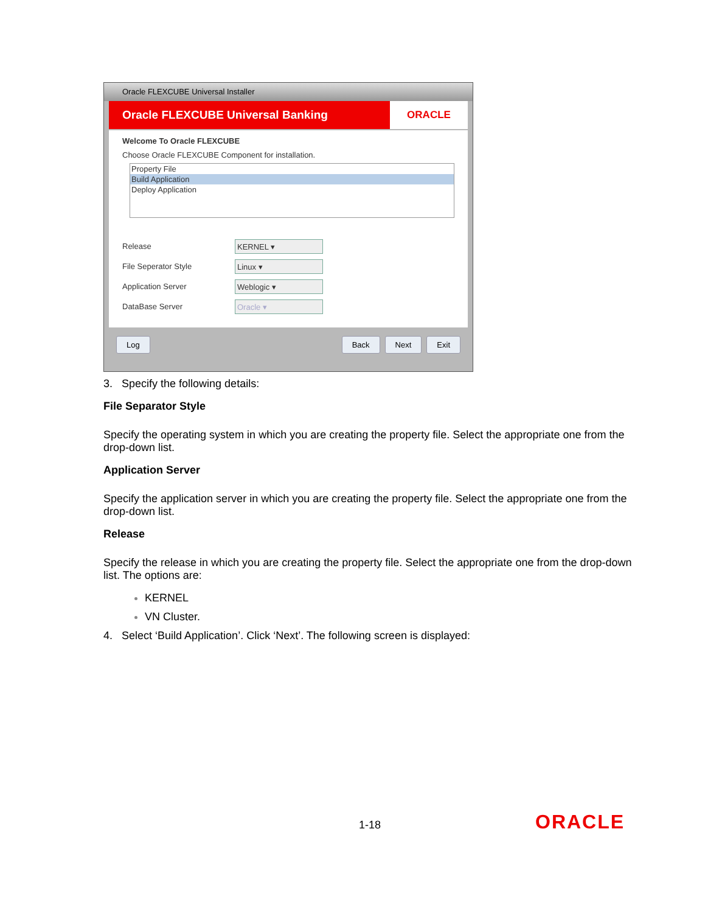Oracle FLEXCUBE Universal Installer
Oracle FLEXCUBE Universal Banking
ORACLE
Welcome To Oracle FLEXCUBE
Choose Oracle FLEXCUBE Component for installation.
Property File
Build Application
Deploy Application
Release
KERNEL ▾
File Seperator Style
Linux ▾
Application Server
Weblogic ▾
DataBase Server
Oracle ▾
Log Back Next Exit
3. Specify the following details:
File Separator Style
Specify the operating system in which you are creating the property file. Select the appropriate one from the drop-down list.
Application Server
Specify the application server in which you are creating the property file. Select the appropriate one from the drop-down list.
Release
Specify the release in which you are creating the property file. Select the appropriate one from the drop-down list. The options are:
KERNEL
VN Cluster.
4. Select ‘Build Application’. Click ‘Next’. The following screen is displayed:
1-18 ORACLE